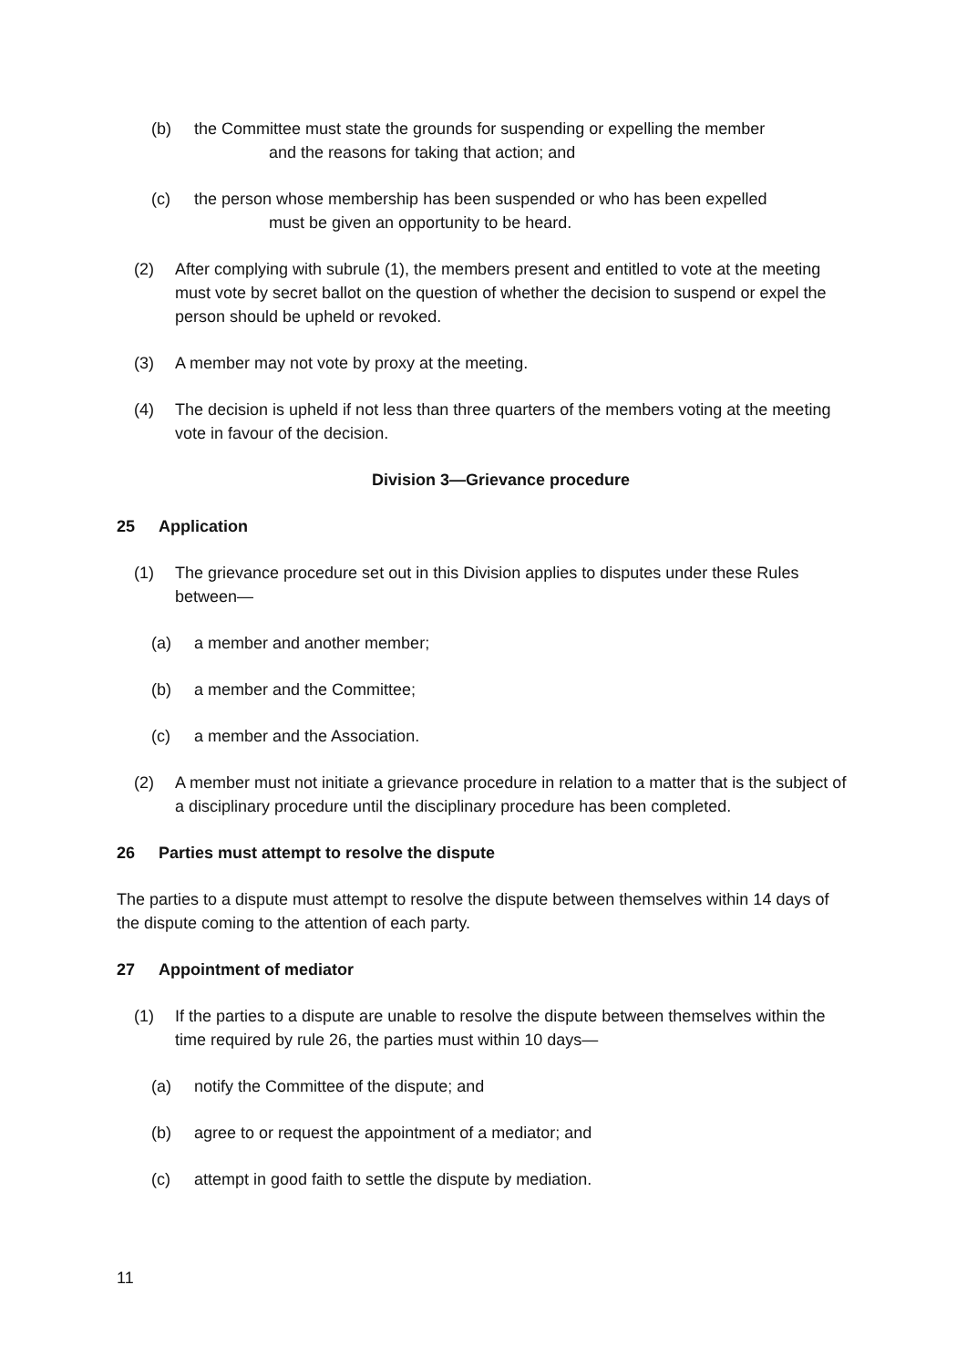(b) the Committee must state the grounds for suspending or expelling the member
and the reasons for taking that action; and
(c) the person whose membership has been suspended or who has been expelled
must be given an opportunity to be heard.
(2) After complying with subrule (1), the members present and entitled to vote at the meeting must vote by secret ballot on the question of whether the decision to suspend or expel the person should be upheld or revoked.
(3) A member may not vote by proxy at the meeting.
(4) The decision is upheld if not less than three quarters of the members voting at the meeting vote in favour of the decision.
Division 3—Grievance procedure
25 Application
(1) The grievance procedure set out in this Division applies to disputes under these Rules between—
(a) a member and another member;
(b) a member and the Committee;
(c) a member and the Association.
(2) A member must not initiate a grievance procedure in relation to a matter that is the subject of a disciplinary procedure until the disciplinary procedure has been completed.
26 Parties must attempt to resolve the dispute
The parties to a dispute must attempt to resolve the dispute between themselves within 14 days of the dispute coming to the attention of each party.
27 Appointment of mediator
(1) If the parties to a dispute are unable to resolve the dispute between themselves within the time required by rule 26, the parties must within 10 days—
(a) notify the Committee of the dispute; and
(b) agree to or request the appointment of a mediator; and
(c) attempt in good faith to settle the dispute by mediation.
11